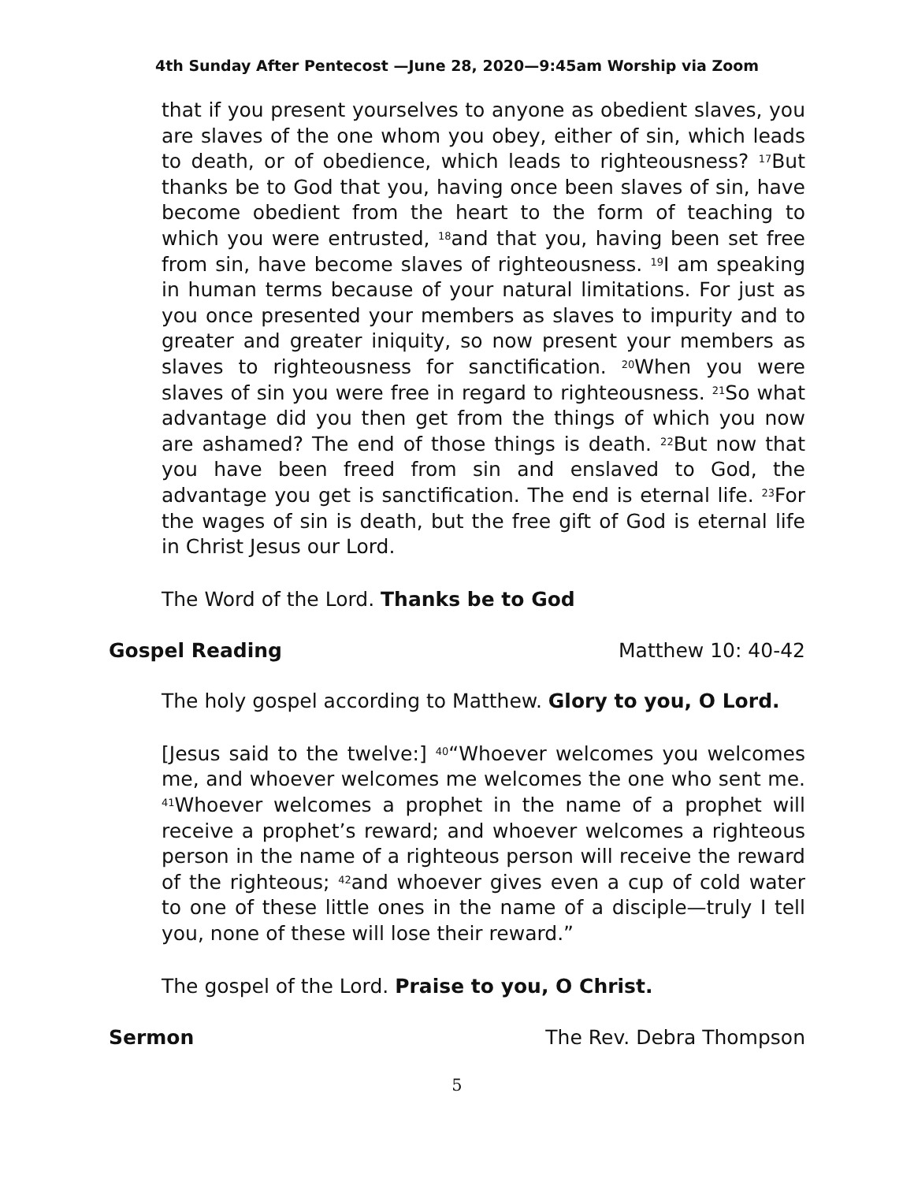4th Sunday After Pentecost —June 28, 2020—9:45am Worship via Zoom
that if you present yourselves to anyone as obedient slaves, you are slaves of the one whom you obey, either of sin, which leads to death, or of obedience, which leads to righteousness? <sup>17</sup>But thanks be to God that you, having once been slaves of sin, have become obedient from the heart to the form of teaching to which you were entrusted, <sup>18</sup>and that you, having been set free from sin, have become slaves of righteousness. <sup>19</sup>I am speaking in human terms because of your natural limitations. For just as you once presented your members as slaves to impurity and to greater and greater iniquity, so now present your members as slaves to righteousness for sanctification. <sup>20</sup>When you were slaves of sin you were free in regard to righteousness. <sup>21</sup>So what advantage did you then get from the things of which you now are ashamed? The end of those things is death. <sup>22</sup>But now that you have been freed from sin and enslaved to God, the advantage you get is sanctification. The end is eternal life. <sup>23</sup>For the wages of sin is death, but the free gift of God is eternal life in Christ Jesus our Lord.
The Word of the Lord. Thanks be to God
Gospel Reading Matthew 10: 40-42
The holy gospel according to Matthew. Glory to you, O Lord.
[Jesus said to the twelve:] <sup>40</sup>“Whoever welcomes you welcomes me, and whoever welcomes me welcomes the one who sent me. <sup>41</sup>Whoever welcomes a prophet in the name of a prophet will receive a prophet’s reward; and whoever welcomes a righteous person in the name of a righteous person will receive the reward of the righteous; <sup>42</sup>and whoever gives even a cup of cold water to one of these little ones in the name of a disciple—truly I tell you, none of these will lose their reward.”
The gospel of the Lord. Praise to you, O Christ.
Sermon The Rev. Debra Thompson
5